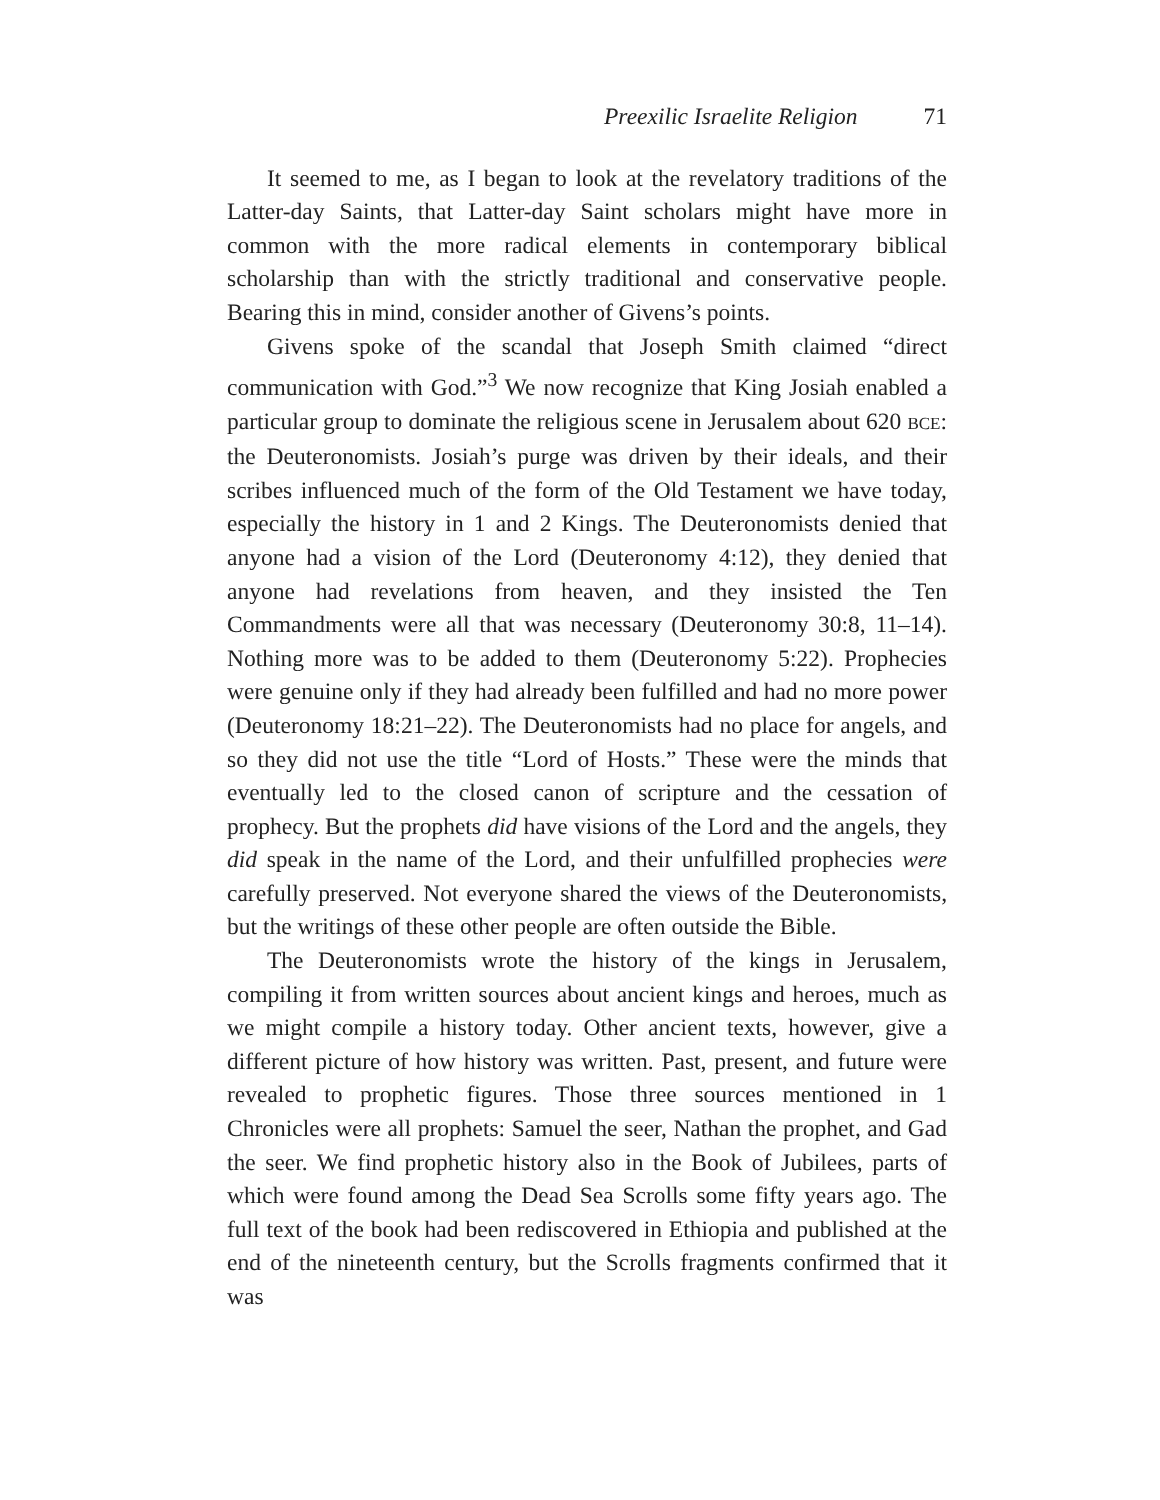Preexilic Israelite Religion 71
It seemed to me, as I began to look at the revelatory traditions of the Latter-day Saints, that Latter-day Saint scholars might have more in common with the more radical elements in contemporary biblical scholarship than with the strictly traditional and conservative people. Bearing this in mind, consider another of Givens’s points.
Givens spoke of the scandal that Joseph Smith claimed “direct communication with God.”<sup>3</sup> We now recognize that King Josiah enabled a particular group to dominate the religious scene in Jerusalem about 620 BCE: the Deuteronomists. Josiah’s purge was driven by their ideals, and their scribes influenced much of the form of the Old Testament we have today, especially the history in 1 and 2 Kings. The Deuteronomists denied that anyone had a vision of the Lord (Deuteronomy 4:12), they denied that anyone had revelations from heaven, and they insisted the Ten Commandments were all that was necessary (Deuteronomy 30:8, 11–14). Nothing more was to be added to them (Deuteronomy 5:22). Prophecies were genuine only if they had already been fulfilled and had no more power (Deuteronomy 18:21–22). The Deuteronomists had no place for angels, and so they did not use the title “Lord of Hosts.” These were the minds that eventually led to the closed canon of scripture and the cessation of prophecy. But the prophets did have visions of the Lord and the angels, they did speak in the name of the Lord, and their unfulfilled prophecies were carefully preserved. Not everyone shared the views of the Deuteronomists, but the writings of these other people are often outside the Bible.
The Deuteronomists wrote the history of the kings in Jerusalem, compiling it from written sources about ancient kings and heroes, much as we might compile a history today. Other ancient texts, however, give a different picture of how history was written. Past, present, and future were revealed to prophetic figures. Those three sources mentioned in 1 Chronicles were all prophets: Samuel the seer, Nathan the prophet, and Gad the seer. We find prophetic history also in the Book of Jubilees, parts of which were found among the Dead Sea Scrolls some fifty years ago. The full text of the book had been rediscovered in Ethiopia and published at the end of the nineteenth century, but the Scrolls fragments confirmed that it was